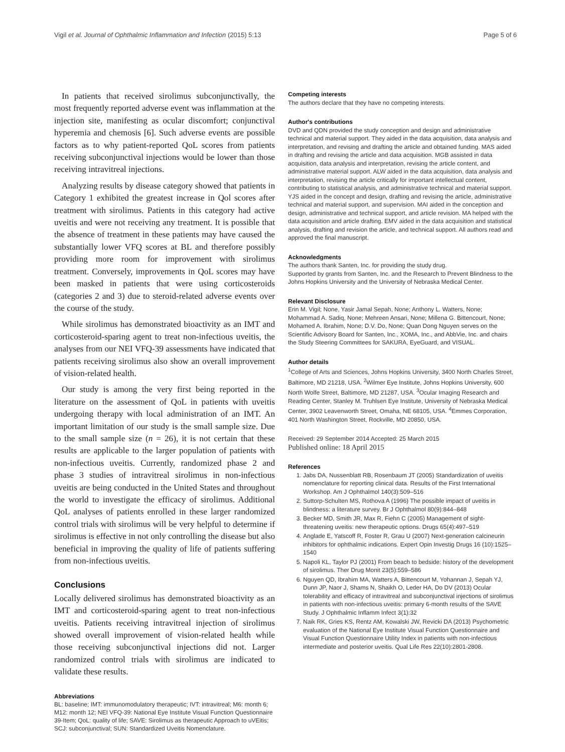Vigil et al. Journal of Ophthalmic Inflammation and Infection (2015) 5:13 Page 5 of 6
In patients that received sirolimus subconjunctivally, the most frequently reported adverse event was inflammation at the injection site, manifesting as ocular discomfort; conjunctival hyperemia and chemosis [6]. Such adverse events are possible factors as to why patient-reported QoL scores from patients receiving subconjunctival injections would be lower than those receiving intravitreal injections.
Analyzing results by disease category showed that patients in Category 1 exhibited the greatest increase in Qol scores after treatment with sirolimus. Patients in this category had active uveitis and were not receiving any treatment. It is possible that the absence of treatment in these patients may have caused the substantially lower VFQ scores at BL and therefore possibly providing more room for improvement with sirolimus treatment. Conversely, improvements in QoL scores may have been masked in patients that were using corticosteroids (categories 2 and 3) due to steroid-related adverse events over the course of the study.
While sirolimus has demonstrated bioactivity as an IMT and corticosteroid-sparing agent to treat non-infectious uveitis, the analyses from our NEI VFQ-39 assessments have indicated that patients receiving sirolimus also show an overall improvement of vision-related health.
Our study is among the very first being reported in the literature on the assessment of QoL in patients with uveitis undergoing therapy with local administration of an IMT. An important limitation of our study is the small sample size. Due to the small sample size (n = 26), it is not certain that these results are applicable to the larger population of patients with non-infectious uveitis. Currently, randomized phase 2 and phase 3 studies of intravitreal sirolimus in non-infectious uveitis are being conducted in the United States and throughout the world to investigate the efficacy of sirolimus. Additional QoL analyses of patients enrolled in these larger randomized control trials with sirolimus will be very helpful to determine if sirolimus is effective in not only controlling the disease but also beneficial in improving the quality of life of patients suffering from non-infectious uveitis.
Conclusions
Locally delivered sirolimus has demonstrated bioactivity as an IMT and corticosteroid-sparing agent to treat non-infectious uveitis. Patients receiving intravitreal injection of sirolimus showed overall improvement of vision-related health while those receiving subconjunctival injections did not. Larger randomized control trials with sirolimus are indicated to validate these results.
Abbreviations
BL: baseline; IMT: immunomodulatory therapeutic; IVT: intravitreal; M6: month 6; M12: month 12; NEI VFQ-39: National Eye Institute Visual Function Questionnaire 39-Item; QoL: quality of life; SAVE: Sirolimus as therapeutic Approach to uVEitis; SCJ: subconjunctival; SUN: Standardized Uveitis Nomenclature.
Competing interests
The authors declare that they have no competing interests.
Author's contributions
DVD and QDN provided the study conception and design and administrative technical and material support. They aided in the data acquisition, data analysis and interpretation, and revising and drafting the article and obtained funding. MAS aided in drafting and revising the article and data acquisition. MGB assisted in data acquisition, data analysis and interpretation, revising the article content, and administrative material support. ALW aided in the data acquisition, data analysis and interpretation, revising the article critically for important intellectual content, contributing to statistical analysis, and administrative technical and material support. YJS aided in the concept and design, drafting and revising the article, administrative technical and material support, and supervision. MAI aided in the conception and design, administrative and technical support, and article revision. MA helped with the data acquisition and article drafting. EMV aided in the data acquisition and statistical analysis, drafting and revision the article, and technical support. All authors read and approved the final manuscript.
Acknowledgments
The authors thank Santen, Inc. for providing the study drug.
Supported by grants from Santen, Inc. and the Research to Prevent Blindness to the Johns Hopkins University and the University of Nebraska Medical Center.
Relevant Disclosure
Erin M. Vigil; None, Yasir Jamal Sepah, None; Anthony L. Watters, None; Mohammad A. Sadiq, None; Mehreen Ansari, None; Millena G. Bittencourt, None; Mohamed A. Ibrahim, None; D.V. Do, None; Quan Dong Nguyen serves on the Scientific Advisory Board for Santen, Inc., XOMA, Inc., and AbbVie, Inc. and chairs the Study Steering Committees for SAKURA, EyeGuard, and VISUAL.
Author details
<sup>1</sup> College of Arts and Sciences, Johns Hopkins University, 3400 North Charles Street, Baltimore, MD 21218, USA. <sup>2</sup>Wilmer Eye Institute, Johns Hopkins University, 600 North Wolfe Street, Baltimore, MD 21287, USA. <sup>3</sup>Ocular Imaging Research and Reading Center, Stanley M. Truhlsen Eye Institute, University of Nebraska Medical Center, 3902 Leavenworth Street, Omaha, NE 68105, USA. <sup>4</sup>Emmes Corporation, 401 North Washington Street, Rockville, MD 20850, USA.
Received: 29 September 2014 Accepted: 25 March 2015
Published online: 18 April 2015
References
1. Jabs DA, Nussenblatt RB, Rosenbaum JT (2005) Standardization of uveitis nomenclature for reporting clinical data. Results of the First International Workshop. Am J Ophthalmol 140(3):509–516
2. Suttorp-Schulten MS, Rothova A (1996) The possible impact of uveitis in blindness: a literature survey. Br J Ophthalmol 80(9):844–848
3. Becker MD, Smith JR, Max R, Fiehn C (2005) Management of sight-threatening uveitis: new therapeutic options. Drugs 65(4):497–519
4. Anglade E, Yatscoff R, Foster R, Grau U (2007) Next-generation calcineurin inhibitors for ophthalmic indications. Expert Opin Investig Drugs 16 (10):1525–1540
5. Napoli KL, Taylor PJ (2001) From beach to bedside: history of the development of sirolimus. Ther Drug Monit 23(5):559–586
6. Nguyen QD, Ibrahim MA, Watters A, Bittencourt M, Yohannan J, Sepah YJ, Dunn JP, Naor J, Shams N, Shaikh O, Leder HA, Do DV (2013) Ocular tolerability and efficacy of intravitreal and subconjunctival injections of sirolimus in patients with non-infectious uveitis: primary 6-month results of the SAVE Study. J Ophthalmic Inflamm Infect 3(1):32
7. Naik RK, Gries KS, Rentz AM, Kowalski JW, Revicki DA (2013) Psychometric evaluation of the National Eye Institute Visual Function Questionnaire and Visual Function Questionnaire Utility Index in patients with non-infectious intermediate and posterior uveitis. Qual Life Res 22(10):2801-2808.